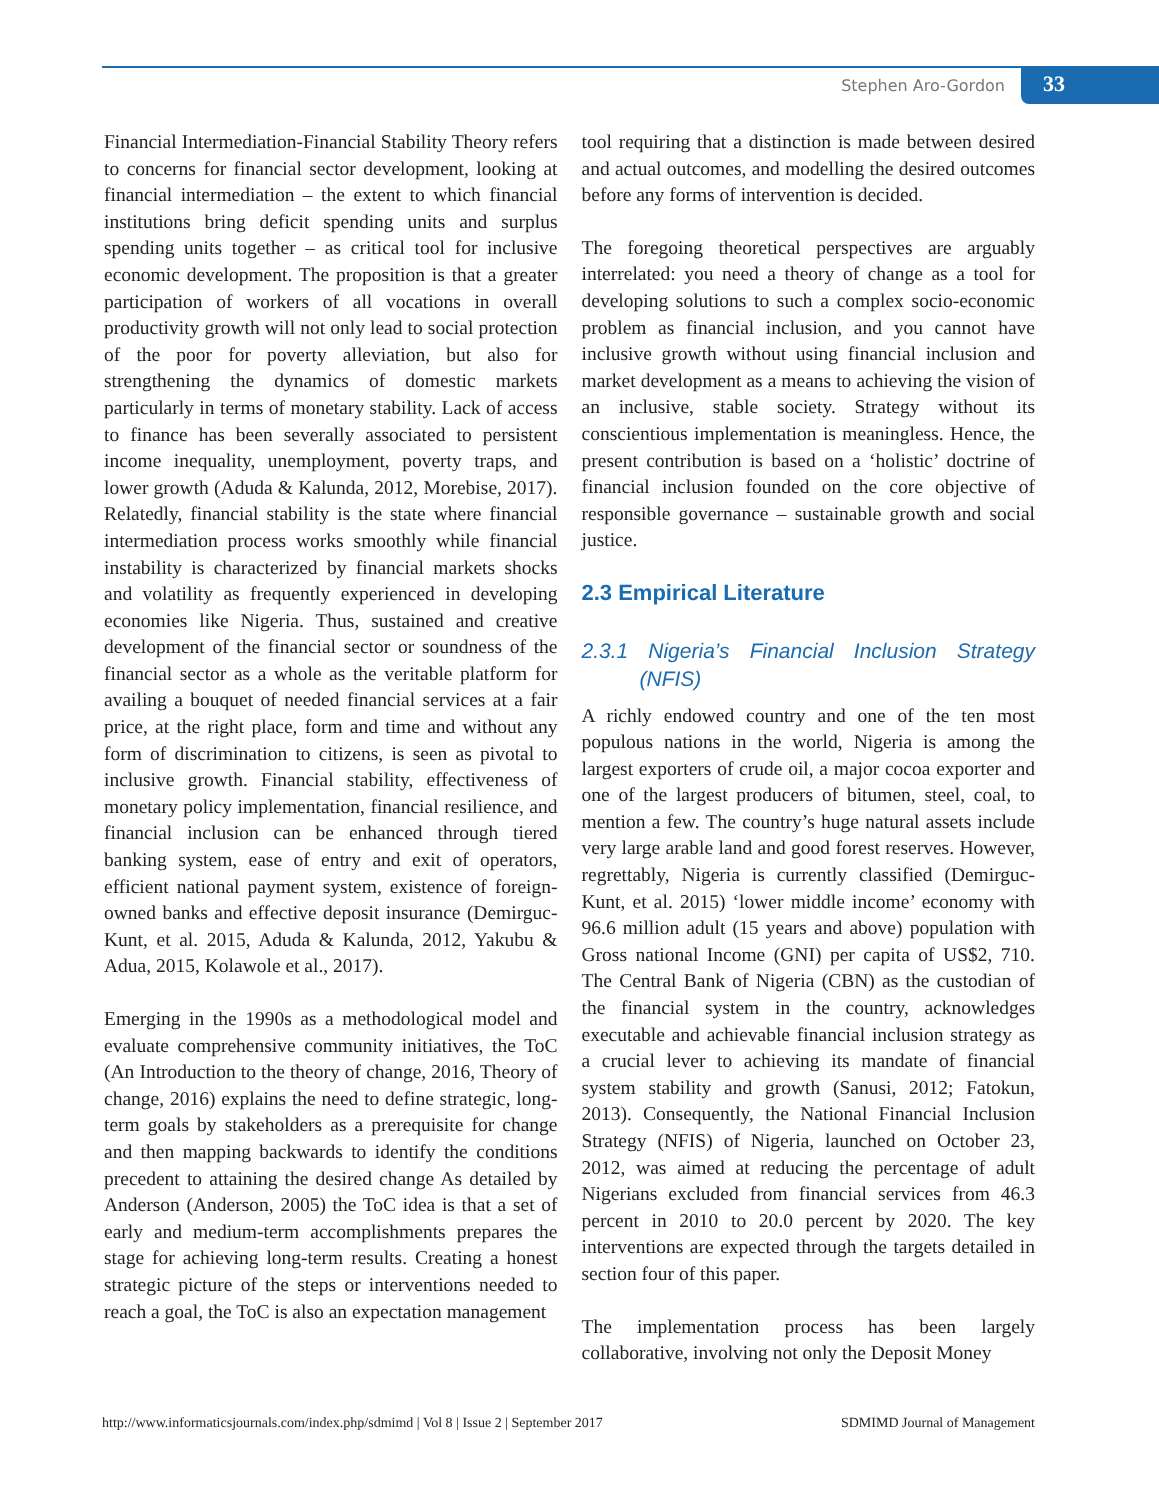Stephen Aro-Gordon 33
Financial Intermediation-Financial Stability Theory refers to concerns for financial sector development, looking at financial intermediation – the extent to which financial institutions bring deficit spending units and surplus spending units together – as critical tool for inclusive economic development. The proposition is that a greater participation of workers of all vocations in overall productivity growth will not only lead to social protection of the poor for poverty alleviation, but also for strengthening the dynamics of domestic markets particularly in terms of monetary stability. Lack of access to finance has been severally associated to persistent income inequality, unemployment, poverty traps, and lower growth (Aduda & Kalunda, 2012, Morebise, 2017). Relatedly, financial stability is the state where financial intermediation process works smoothly while financial instability is characterized by financial markets shocks and volatility as frequently experienced in developing economies like Nigeria. Thus, sustained and creative development of the financial sector or soundness of the financial sector as a whole as the veritable platform for availing a bouquet of needed financial services at a fair price, at the right place, form and time and without any form of discrimination to citizens, is seen as pivotal to inclusive growth. Financial stability, effectiveness of monetary policy implementation, financial resilience, and financial inclusion can be enhanced through tiered banking system, ease of entry and exit of operators, efficient national payment system, existence of foreign-owned banks and effective deposit insurance (Demirguc-Kunt, et al. 2015, Aduda & Kalunda, 2012, Yakubu & Adua, 2015, Kolawole et al., 2017).
Emerging in the 1990s as a methodological model and evaluate comprehensive community initiatives, the ToC (An Introduction to the theory of change, 2016, Theory of change, 2016) explains the need to define strategic, long-term goals by stakeholders as a prerequisite for change and then mapping backwards to identify the conditions precedent to attaining the desired change As detailed by Anderson (Anderson, 2005) the ToC idea is that a set of early and medium-term accomplishments prepares the stage for achieving long-term results. Creating a honest strategic picture of the steps or interventions needed to reach a goal, the ToC is also an expectation management
tool requiring that a distinction is made between desired and actual outcomes, and modelling the desired outcomes before any forms of intervention is decided.
The foregoing theoretical perspectives are arguably interrelated: you need a theory of change as a tool for developing solutions to such a complex socio-economic problem as financial inclusion, and you cannot have inclusive growth without using financial inclusion and market development as a means to achieving the vision of an inclusive, stable society. Strategy without its conscientious implementation is meaningless. Hence, the present contribution is based on a ‘holistic’ doctrine of financial inclusion founded on the core objective of responsible governance – sustainable growth and social justice.
2.3 Empirical Literature
2.3.1 Nigeria’s Financial Inclusion Strategy (NFIS)
A richly endowed country and one of the ten most populous nations in the world, Nigeria is among the largest exporters of crude oil, a major cocoa exporter and one of the largest producers of bitumen, steel, coal, to mention a few. The country’s huge natural assets include very large arable land and good forest reserves. However, regrettably, Nigeria is currently classified (Demirguc-Kunt, et al. 2015) ‘lower middle income’ economy with 96.6 million adult (15 years and above) population with Gross national Income (GNI) per capita of US$2, 710. The Central Bank of Nigeria (CBN) as the custodian of the financial system in the country, acknowledges executable and achievable financial inclusion strategy as a crucial lever to achieving its mandate of financial system stability and growth (Sanusi, 2012; Fatokun, 2013). Consequently, the National Financial Inclusion Strategy (NFIS) of Nigeria, launched on October 23, 2012, was aimed at reducing the percentage of adult Nigerians excluded from financial services from 46.3 percent in 2010 to 20.0 percent by 2020. The key interventions are expected through the targets detailed in section four of this paper.
The implementation process has been largely collaborative, involving not only the Deposit Money
http://www.informaticsjournals.com/index.php/sdmimd | Vol 8 | Issue 2 | September 2017 SDMIMD Journal of Management